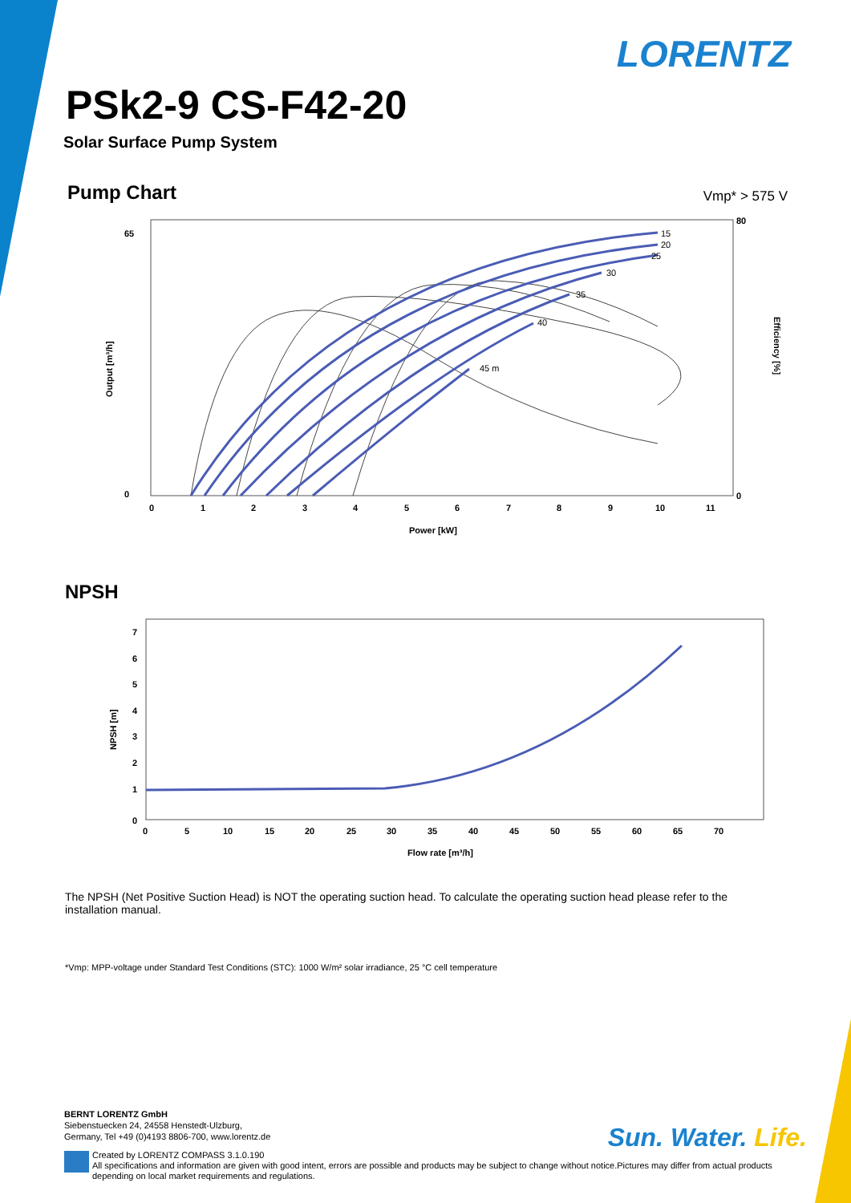LORENTZ
PSk2-9 CS-F42-20
Solar Surface Pump System
Pump Chart Vmp* > 575 V
15
20
25
30
35
40
45 m
65
0
80
0
0
1
2
3
4
5
6
7
8
9
10
11
Power [kW]
Output [m³/h]
Efficiency [%]
NPSH
0
1
2
3
4
5
6
7
0
5
10
15
20
25
30
35
40
45
50
55
60
65
70
Flow rate [m³/h]
NPSH [m]
The NPSH (Net Positive Suction Head) is NOT the operating suction head. To calculate the operating suction head please refer to the installation manual.
*Vmp: MPP-voltage under Standard Test Conditions (STC): 1000 W/m² solar irradiance, 25 °C cell temperature
BERNT LORENTZ GmbH
Siebenstuecken 24, 24558 Henstedt-Ulzburg,
Germany, Tel +49 (0)4193 8806-700, www.lorentz.de
Sun. Water. Life.
Created by LORENTZ COMPASS 3.1.0.190
All specifications and information are given with good intent, errors are possible and products may be subject to change without notice.Pictures may differ from actual products depending on local market requirements and regulations.